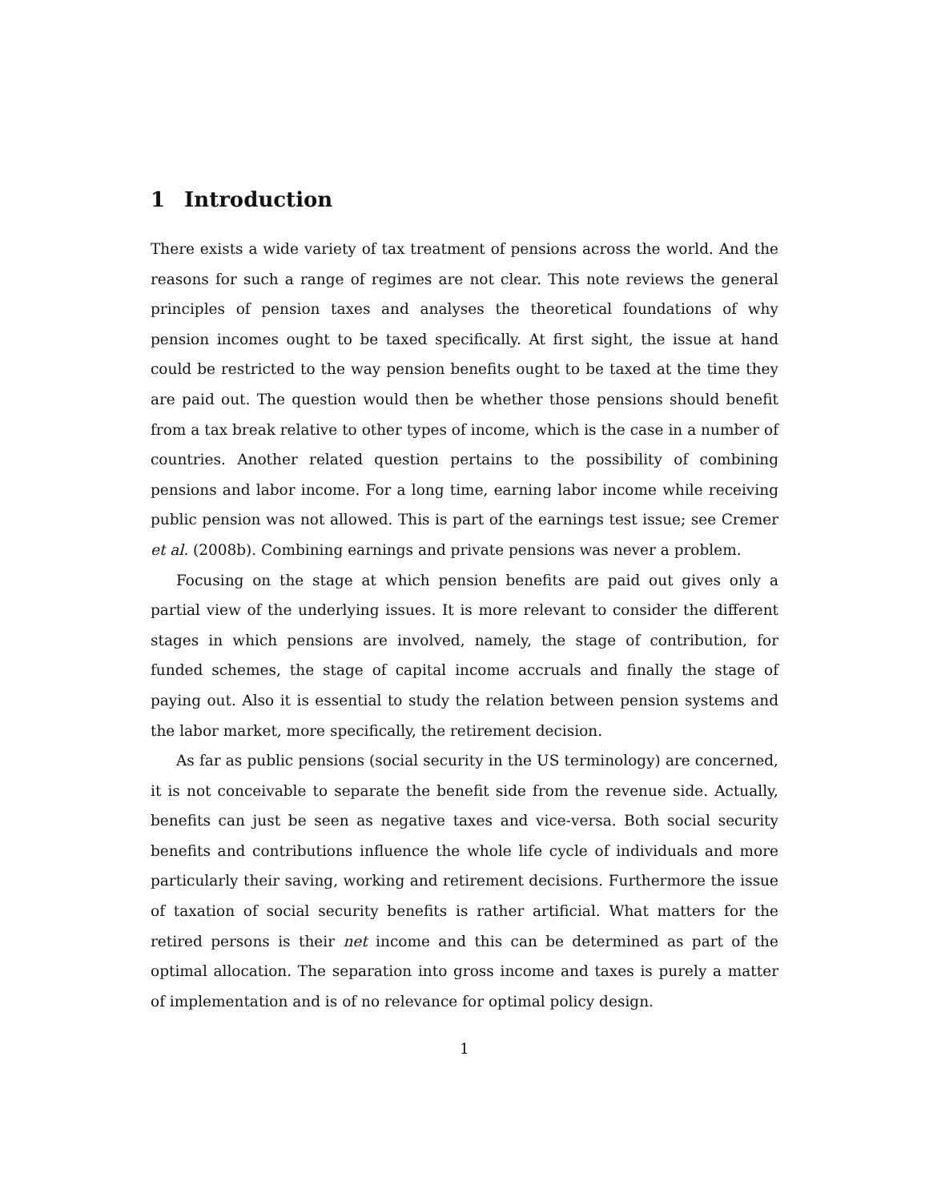1 Introduction
There exists a wide variety of tax treatment of pensions across the world. And the reasons for such a range of regimes are not clear. This note reviews the general principles of pension taxes and analyses the theoretical foundations of why pension incomes ought to be taxed specifically. At first sight, the issue at hand could be restricted to the way pension benefits ought to be taxed at the time they are paid out. The question would then be whether those pensions should benefit from a tax break relative to other types of income, which is the case in a number of countries. Another related question pertains to the possibility of combining pensions and labor income. For a long time, earning labor income while receiving public pension was not allowed. This is part of the earnings test issue; see Cremer et al. (2008b). Combining earnings and private pensions was never a problem.
Focusing on the stage at which pension benefits are paid out gives only a partial view of the underlying issues. It is more relevant to consider the different stages in which pensions are involved, namely, the stage of contribution, for funded schemes, the stage of capital income accruals and finally the stage of paying out. Also it is essential to study the relation between pension systems and the labor market, more specifically, the retirement decision.
As far as public pensions (social security in the US terminology) are concerned, it is not conceivable to separate the benefit side from the revenue side. Actually, benefits can just be seen as negative taxes and vice-versa. Both social security benefits and contributions influence the whole life cycle of individuals and more particularly their saving, working and retirement decisions. Furthermore the issue of taxation of social security benefits is rather artificial. What matters for the retired persons is their net income and this can be determined as part of the optimal allocation. The separation into gross income and taxes is purely a matter of implementation and is of no relevance for optimal policy design.
1